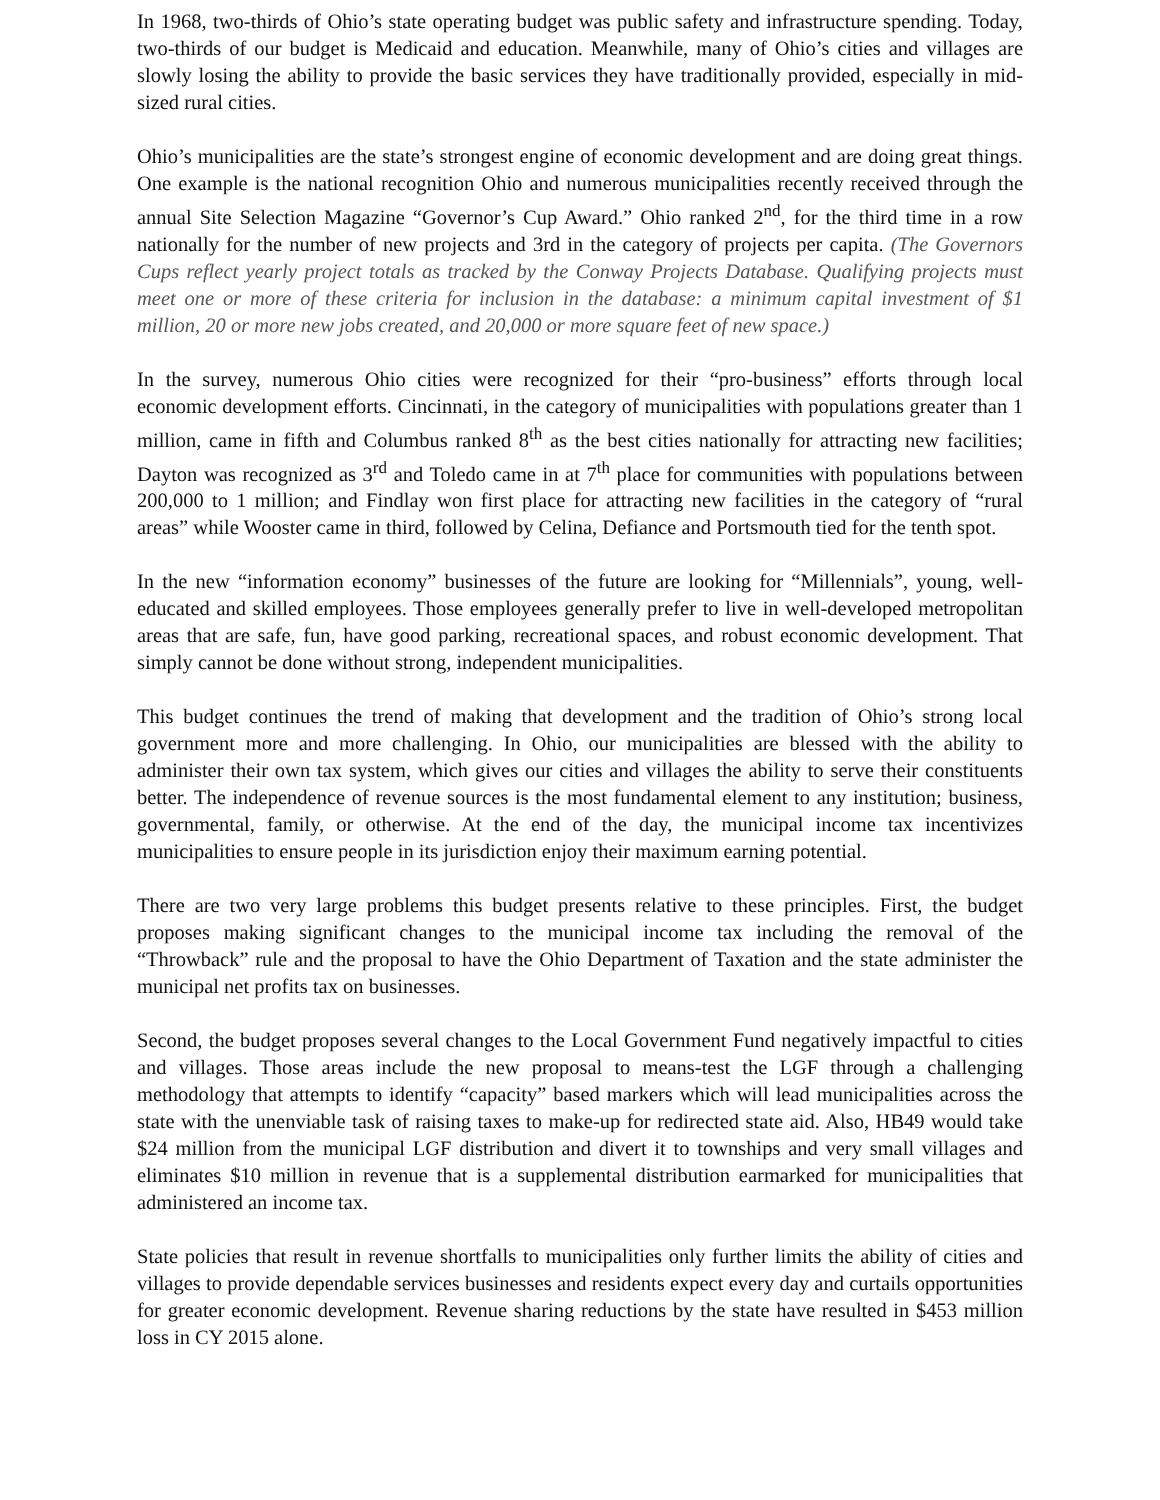In 1968, two-thirds of Ohio’s state operating budget was public safety and infrastructure spending. Today, two-thirds of our budget is Medicaid and education. Meanwhile, many of Ohio’s cities and villages are slowly losing the ability to provide the basic services they have traditionally provided, especially in mid-sized rural cities.
Ohio’s municipalities are the state’s strongest engine of economic development and are doing great things. One example is the national recognition Ohio and numerous municipalities recently received through the annual Site Selection Magazine “Governor’s Cup Award.” Ohio ranked 2<sup>nd</sup>, for the third time in a row nationally for the number of new projects and 3rd in the category of projects per capita. (The Governors Cups reflect yearly project totals as tracked by the Conway Projects Database. Qualifying projects must meet one or more of these criteria for inclusion in the database: a minimum capital investment of $1 million, 20 or more new jobs created, and 20,000 or more square feet of new space.)
In the survey, numerous Ohio cities were recognized for their “pro-business” efforts through local economic development efforts. Cincinnati, in the category of municipalities with populations greater than 1 million, came in fifth and Columbus ranked 8<sup>th</sup> as the best cities nationally for attracting new facilities; Dayton was recognized as 3<sup>rd</sup> and Toledo came in at 7<sup>th</sup> place for communities with populations between 200,000 to 1 million; and Findlay won first place for attracting new facilities in the category of “rural areas” while Wooster came in third, followed by Celina, Defiance and Portsmouth tied for the tenth spot.
In the new “information economy” businesses of the future are looking for “Millennials”, young, well-educated and skilled employees. Those employees generally prefer to live in well-developed metropolitan areas that are safe, fun, have good parking, recreational spaces, and robust economic development. That simply cannot be done without strong, independent municipalities.
This budget continues the trend of making that development and the tradition of Ohio’s strong local government more and more challenging. In Ohio, our municipalities are blessed with the ability to administer their own tax system, which gives our cities and villages the ability to serve their constituents better. The independence of revenue sources is the most fundamental element to any institution; business, governmental, family, or otherwise. At the end of the day, the municipal income tax incentivizes municipalities to ensure people in its jurisdiction enjoy their maximum earning potential.
There are two very large problems this budget presents relative to these principles. First, the budget proposes making significant changes to the municipal income tax including the removal of the “Throwback” rule and the proposal to have the Ohio Department of Taxation and the state administer the municipal net profits tax on businesses.
Second, the budget proposes several changes to the Local Government Fund negatively impactful to cities and villages. Those areas include the new proposal to means-test the LGF through a challenging methodology that attempts to identify “capacity” based markers which will lead municipalities across the state with the unenviable task of raising taxes to make-up for redirected state aid. Also, HB49 would take $24 million from the municipal LGF distribution and divert it to townships and very small villages and eliminates $10 million in revenue that is a supplemental distribution earmarked for municipalities that administered an income tax.
State policies that result in revenue shortfalls to municipalities only further limits the ability of cities and villages to provide dependable services businesses and residents expect every day and curtails opportunities for greater economic development. Revenue sharing reductions by the state have resulted in $453 million loss in CY 2015 alone.